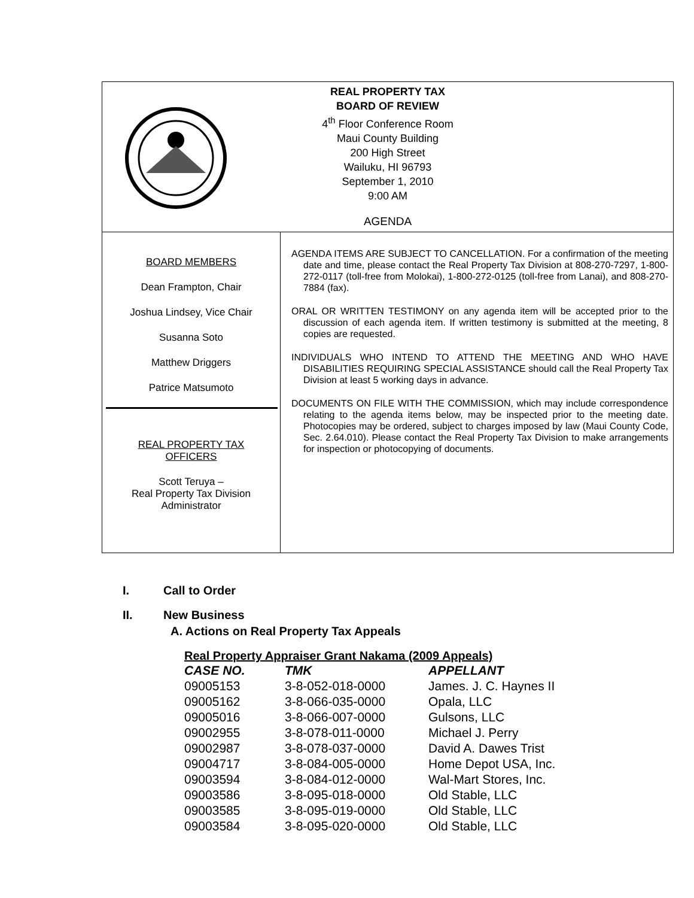REAL PROPERTY TAX
BOARD OF REVIEW
4<sup>th</sup> Floor Conference Room
Maui County Building
200 High Street
Wailuku, HI 96793
September 1, 2010
9:00 AM
AGENDA
BOARD MEMBERS
Dean Frampton, Chair
Joshua Lindsey, Vice Chair
Susanna Soto
Matthew Driggers
Patrice Matsumoto
REAL PROPERTY TAX
OFFICERS
Scott Teruya –
Real Property Tax Division
Administrator
AGENDA ITEMS ARE SUBJECT TO CANCELLATION. For a confirmation of the meeting date and time, please contact the Real Property Tax Division at 808-270-7297, 1-800-272-0117 (toll-free from Molokai), 1-800-272-0125 (toll-free from Lanai), and 808-270-7884 (fax).
ORAL OR WRITTEN TESTIMONY on any agenda item will be accepted prior to the discussion of each agenda item. If written testimony is submitted at the meeting, 8 copies are requested.
INDIVIDUALS WHO INTEND TO ATTEND THE MEETING AND WHO HAVE DISABILITIES REQUIRING SPECIAL ASSISTANCE should call the Real Property Tax Division at least 5 working days in advance.
DOCUMENTS ON FILE WITH THE COMMISSION, which may include correspondence relating to the agenda items below, may be inspected prior to the meeting date. Photocopies may be ordered, subject to charges imposed by law (Maui County Code, Sec. 2.64.010). Please contact the Real Property Tax Division to make arrangements for inspection or photocopying of documents.
I. Call to Order
II. New Business
A. Actions on Real Property Tax Appeals
Real Property Appraiser Grant Nakama (2009 Appeals)
| CASE NO. | TMK | APPELLANT |
| --- | --- | --- |
| 09005153 | 3-8-052-018-0000 | James. J. C. Haynes II |
| 09005162 | 3-8-066-035-0000 | Opala, LLC |
| 09005016 | 3-8-066-007-0000 | Gulsons, LLC |
| 09002955 | 3-8-078-011-0000 | Michael J. Perry |
| 09002987 | 3-8-078-037-0000 | David A. Dawes Trist |
| 09004717 | 3-8-084-005-0000 | Home Depot USA, Inc. |
| 09003594 | 3-8-084-012-0000 | Wal-Mart Stores, Inc. |
| 09003586 | 3-8-095-018-0000 | Old Stable, LLC |
| 09003585 | 3-8-095-019-0000 | Old Stable, LLC |
| 09003584 | 3-8-095-020-0000 | Old Stable, LLC |